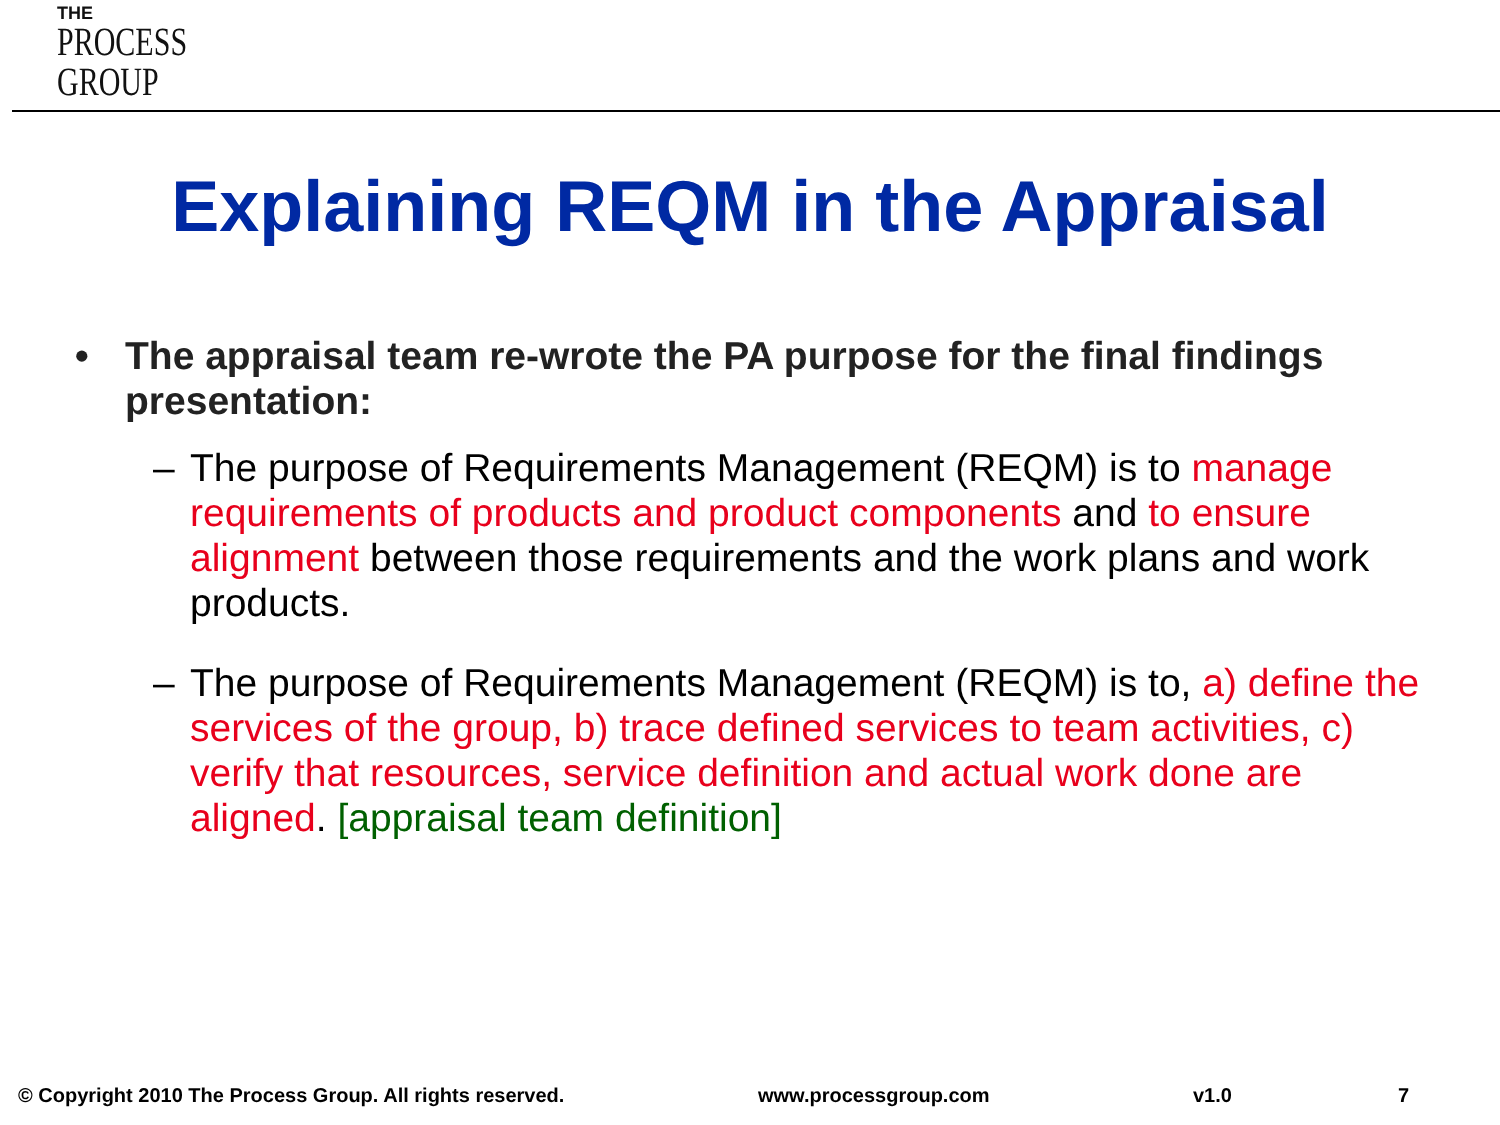THE
PROCESS
GROUP
Explaining REQM in the Appraisal
• The appraisal team re-wrote the PA purpose for the final findings presentation:
– The purpose of Requirements Management (REQM) is to manage requirements of products and product components and to ensure alignment between those requirements and the work plans and work products.
– The purpose of Requirements Management (REQM) is to, a) define the services of the group, b) trace defined services to team activities, c) verify that resources, service definition and actual work done are aligned. [appraisal team definition]
© Copyright 2010 The Process Group. All rights reserved. www.processgroup.com v1.0 7